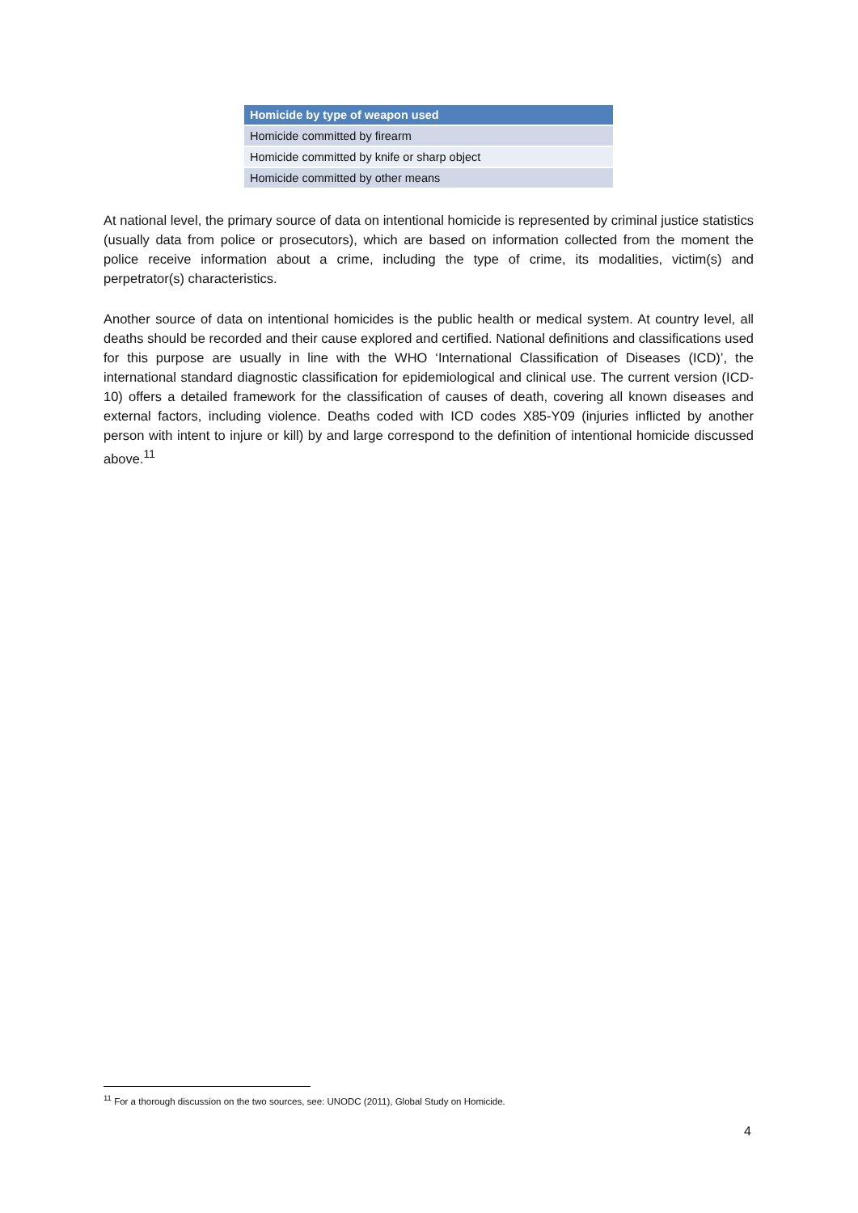| Homicide by type of weapon used |
| --- |
| Homicide committed by firearm |
| Homicide committed by knife or sharp object |
| Homicide committed by other means |
At national level, the primary source of data on intentional homicide is represented by criminal justice statistics (usually data from police or prosecutors), which are based on information collected from the moment the police receive information about a crime, including the type of crime, its modalities, victim(s) and perpetrator(s) characteristics.
Another source of data on intentional homicides is the public health or medical system. At country level, all deaths should be recorded and their cause explored and certified. National definitions and classifications used for this purpose are usually in line with the WHO ‘International Classification of Diseases (ICD)’, the international standard diagnostic classification for epidemiological and clinical use. The current version (ICD-10) offers a detailed framework for the classification of causes of death, covering all known diseases and external factors, including violence. Deaths coded with ICD codes X85-Y09 (injuries inflicted by another person with intent to injure or kill) by and large correspond to the definition of intentional homicide discussed above.<sup>11</sup>
<sup>11</sup> For a thorough discussion on the two sources, see: UNODC (2011), Global Study on Homicide.
4